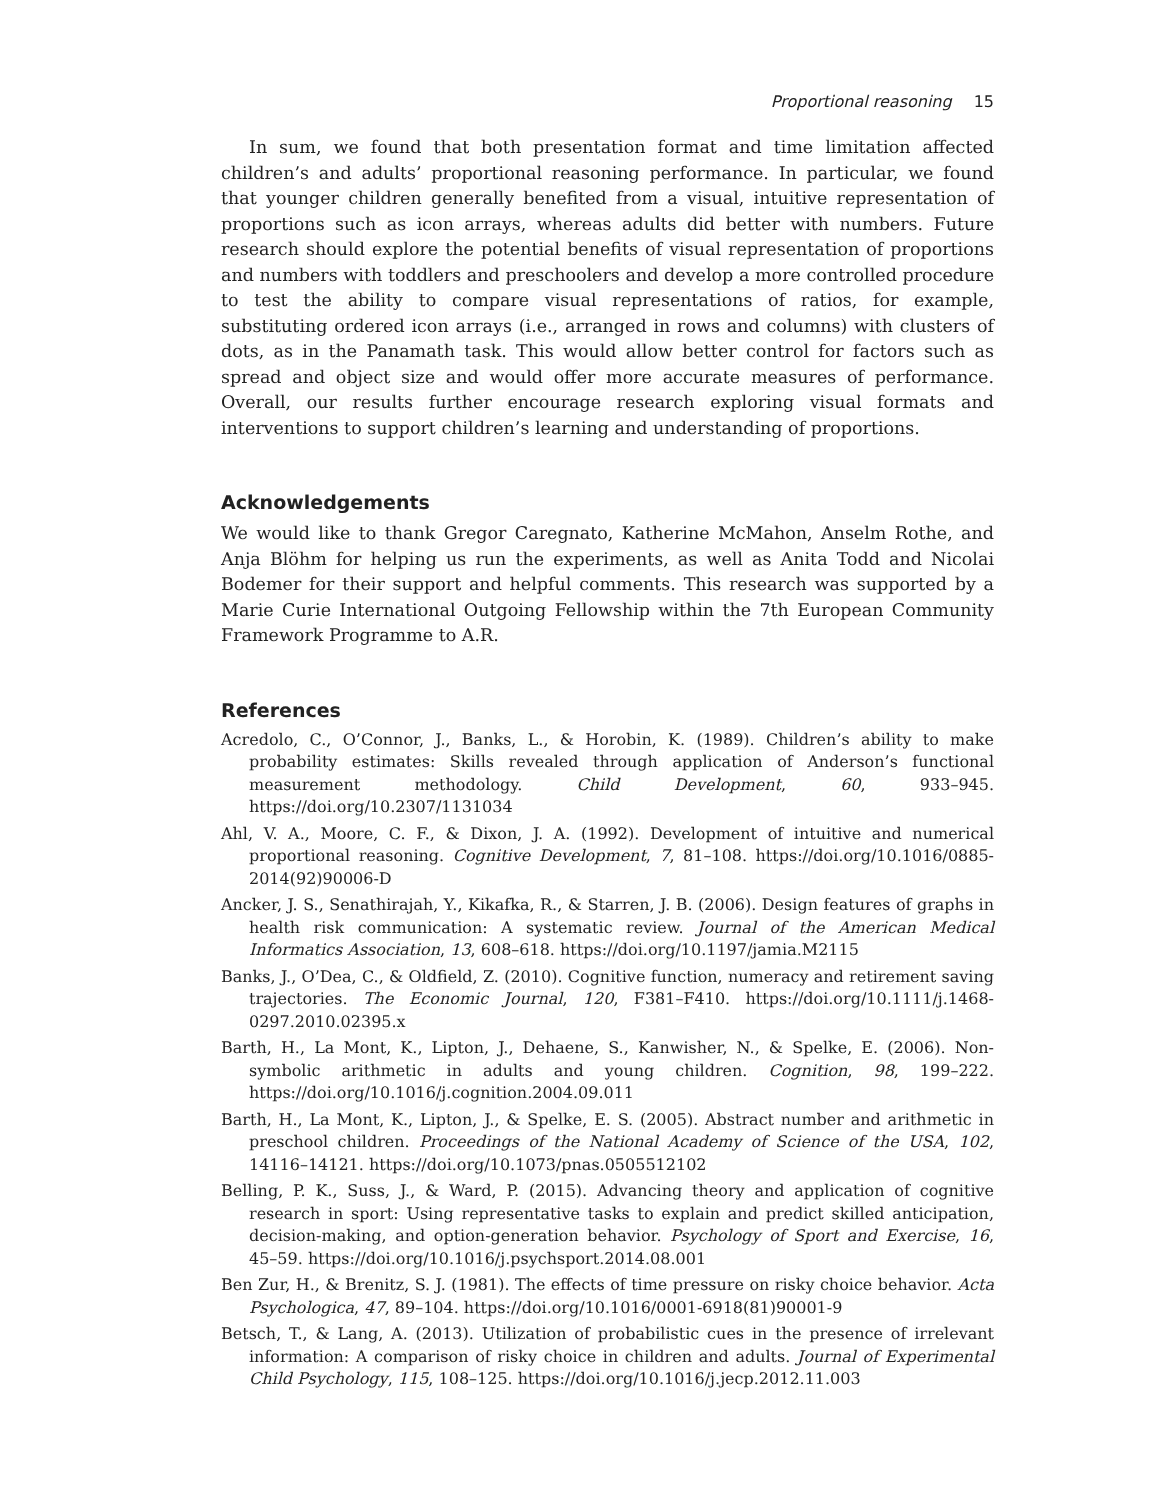Proportional reasoning 15
In sum, we found that both presentation format and time limitation affected children’s and adults’ proportional reasoning performance. In particular, we found that younger children generally benefited from a visual, intuitive representation of proportions such as icon arrays, whereas adults did better with numbers. Future research should explore the potential benefits of visual representation of proportions and numbers with toddlers and preschoolers and develop a more controlled procedure to test the ability to compare visual representations of ratios, for example, substituting ordered icon arrays (i.e., arranged in rows and columns) with clusters of dots, as in the Panamath task. This would allow better control for factors such as spread and object size and would offer more accurate measures of performance. Overall, our results further encourage research exploring visual formats and interventions to support children’s learning and understanding of proportions.
Acknowledgements
We would like to thank Gregor Caregnato, Katherine McMahon, Anselm Rothe, and Anja Blöhm for helping us run the experiments, as well as Anita Todd and Nicolai Bodemer for their support and helpful comments. This research was supported by a Marie Curie International Outgoing Fellowship within the 7th European Community Framework Programme to A.R.
References
Acredolo, C., O’Connor, J., Banks, L., & Horobin, K. (1989). Children’s ability to make probability estimates: Skills revealed through application of Anderson’s functional measurement methodology. Child Development, 60, 933–945. https://doi.org/10.2307/1131034
Ahl, V. A., Moore, C. F., & Dixon, J. A. (1992). Development of intuitive and numerical proportional reasoning. Cognitive Development, 7, 81–108. https://doi.org/10.1016/0885-2014(92)90006-D
Ancker, J. S., Senathirajah, Y., Kikafka, R., & Starren, J. B. (2006). Design features of graphs in health risk communication: A systematic review. Journal of the American Medical Informatics Association, 13, 608–618. https://doi.org/10.1197/jamia.M2115
Banks, J., O’Dea, C., & Oldfield, Z. (2010). Cognitive function, numeracy and retirement saving trajectories. The Economic Journal, 120, F381–F410. https://doi.org/10.1111/j.1468-0297.2010.02395.x
Barth, H., La Mont, K., Lipton, J., Dehaene, S., Kanwisher, N., & Spelke, E. (2006). Non-symbolic arithmetic in adults and young children. Cognition, 98, 199–222. https://doi.org/10.1016/j.cognition.2004.09.011
Barth, H., La Mont, K., Lipton, J., & Spelke, E. S. (2005). Abstract number and arithmetic in preschool children. Proceedings of the National Academy of Science of the USA, 102, 14116–14121. https://doi.org/10.1073/pnas.0505512102
Belling, P. K., Suss, J., & Ward, P. (2015). Advancing theory and application of cognitive research in sport: Using representative tasks to explain and predict skilled anticipation, decision-making, and option-generation behavior. Psychology of Sport and Exercise, 16, 45–59. https://doi.org/10.1016/j.psychsport.2014.08.001
Ben Zur, H., & Brenitz, S. J. (1981). The effects of time pressure on risky choice behavior. Acta Psychologica, 47, 89–104. https://doi.org/10.1016/0001-6918(81)90001-9
Betsch, T., & Lang, A. (2013). Utilization of probabilistic cues in the presence of irrelevant information: A comparison of risky choice in children and adults. Journal of Experimental Child Psychology, 115, 108–125. https://doi.org/10.1016/j.jecp.2012.11.003